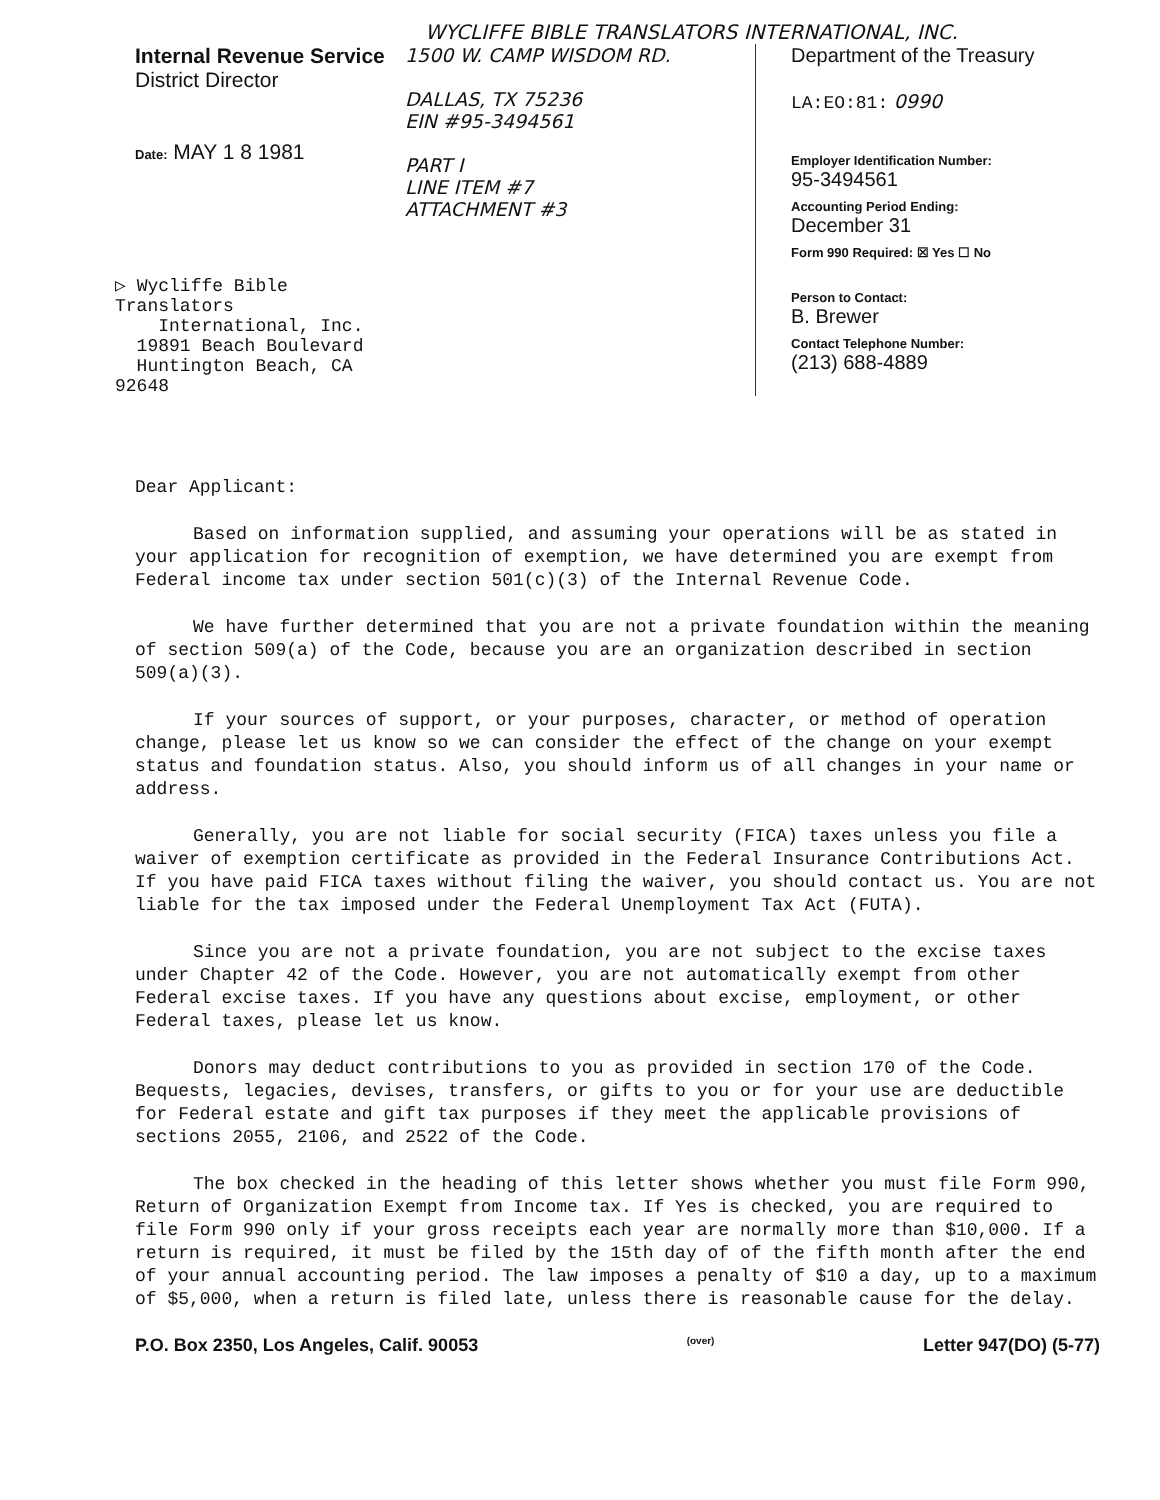WYCLIFFE BIBLE TRANSLATORS INTERNATIONAL, INC.
Internal Revenue Service
District Director
Date: MAY 1 8 1981
▷ Wycliffe Bible Translators
International, Inc.
19891 Beach Boulevard
Huntington Beach, CA 92648
1500 W. CAMP WISDOM RD.
DALLAS, TX 75236
EIN #95-3494561
PART I
LINE ITEM #7
ATTACHMENT #3
Department of the Treasury
LA:EO:81: 0990
Employer Identification Number:
95-3494561
Accounting Period Ending:
December 31
Form 990 Required: ☒ Yes ☐ No
Person to Contact:
B. Brewer
Contact Telephone Number:
(213) 688-4889
Dear Applicant:
Based on information supplied, and assuming your operations will be as stated in your application for recognition of exemption, we have determined you are exempt from Federal income tax under section 501(c)(3) of the Internal Revenue Code.
We have further determined that you are not a private foundation within the meaning of section 509(a) of the Code, because you are an organization described in section 509(a)(3).
If your sources of support, or your purposes, character, or method of operation change, please let us know so we can consider the effect of the change on your exempt status and foundation status. Also, you should inform us of all changes in your name or address.
Generally, you are not liable for social security (FICA) taxes unless you file a waiver of exemption certificate as provided in the Federal Insurance Contributions Act. If you have paid FICA taxes without filing the waiver, you should contact us. You are not liable for the tax imposed under the Federal Unemployment Tax Act (FUTA).
Since you are not a private foundation, you are not subject to the excise taxes under Chapter 42 of the Code. However, you are not automatically exempt from other Federal excise taxes. If you have any questions about excise, employment, or other Federal taxes, please let us know.
Donors may deduct contributions to you as provided in section 170 of the Code. Bequests, legacies, devises, transfers, or gifts to you or for your use are deductible for Federal estate and gift tax purposes if they meet the applicable provisions of sections 2055, 2106, and 2522 of the Code.
The box checked in the heading of this letter shows whether you must file Form 990, Return of Organization Exempt from Income tax. If Yes is checked, you are required to file Form 990 only if your gross receipts each year are normally more than $10,000. If a return is required, it must be filed by the 15th day of of the fifth month after the end of your annual accounting period. The law imposes a penalty of $10 a day, up to a maximum of $5,000, when a return is filed late, unless there is reasonable cause for the delay.
P.O. Box 2350, Los Angeles, Calif. 90053 (over) Letter 947(DO) (5-77)